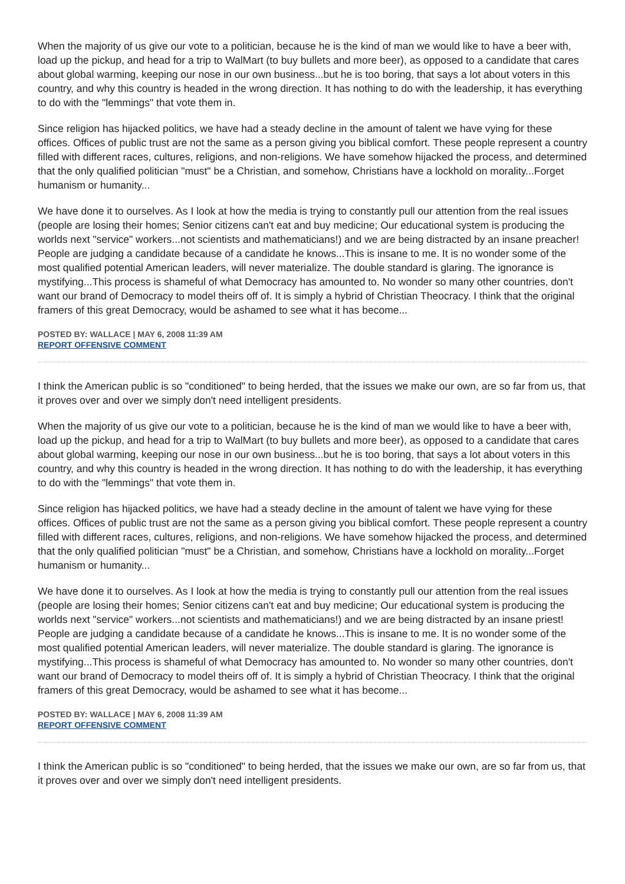When the majority of us give our vote to a politician, because he is the kind of man we would like to have a beer with, load up the pickup, and head for a trip to WalMart (to buy bullets and more beer), as opposed to a candidate that cares about global warming, keeping our nose in our own business...but he is too boring, that says a lot about voters in this country, and why this country is headed in the wrong direction. It has nothing to do with the leadership, it has everything to do with the "lemmings" that vote them in.
Since religion has hijacked politics, we have had a steady decline in the amount of talent we have vying for these offices. Offices of public trust are not the same as a person giving you biblical comfort. These people represent a country filled with different races, cultures, religions, and non-religions. We have somehow hijacked the process, and determined that the only qualified politician "must" be a Christian, and somehow, Christians have a lockhold on morality...Forget humanism or humanity...
We have done it to ourselves. As I look at how the media is trying to constantly pull our attention from the real issues (people are losing their homes; Senior citizens can't eat and buy medicine; Our educational system is producing the worlds next "service" workers...not scientists and mathematicians!) and we are being distracted by an insane preacher! People are judging a candidate because of a candidate he knows...This is insane to me. It is no wonder some of the most qualified potential American leaders, will never materialize. The double standard is glaring. The ignorance is mystifying...This process is shameful of what Democracy has amounted to. No wonder so many other countries, don't want our brand of Democracy to model theirs off of. It is simply a hybrid of Christian Theocracy. I think that the original framers of this great Democracy, would be ashamed to see what it has become...
POSTED BY: WALLACE | MAY 6, 2008 11:39 AM
REPORT OFFENSIVE COMMENT
I think the American public is so "conditioned" to being herded, that the issues we make our own, are so far from us, that it proves over and over we simply don't need intelligent presidents.
When the majority of us give our vote to a politician, because he is the kind of man we would like to have a beer with, load up the pickup, and head for a trip to WalMart (to buy bullets and more beer), as opposed to a candidate that cares about global warming, keeping our nose in our own business...but he is too boring, that says a lot about voters in this country, and why this country is headed in the wrong direction. It has nothing to do with the leadership, it has everything to do with the "lemmings" that vote them in.
Since religion has hijacked politics, we have had a steady decline in the amount of talent we have vying for these offices. Offices of public trust are not the same as a person giving you biblical comfort. These people represent a country filled with different races, cultures, religions, and non-religions. We have somehow hijacked the process, and determined that the only qualified politician "must" be a Christian, and somehow, Christians have a lockhold on morality...Forget humanism or humanity...
We have done it to ourselves. As I look at how the media is trying to constantly pull our attention from the real issues (people are losing their homes; Senior citizens can't eat and buy medicine; Our educational system is producing the worlds next "service" workers...not scientists and mathematicians!) and we are being distracted by an insane priest! People are judging a candidate because of a candidate he knows...This is insane to me. It is no wonder some of the most qualified potential American leaders, will never materialize. The double standard is glaring. The ignorance is mystifying...This process is shameful of what Democracy has amounted to. No wonder so many other countries, don't want our brand of Democracy to model theirs off of. It is simply a hybrid of Christian Theocracy. I think that the original framers of this great Democracy, would be ashamed to see what it has become...
POSTED BY: WALLACE | MAY 6, 2008 11:39 AM
REPORT OFFENSIVE COMMENT
I think the American public is so "conditioned" to being herded, that the issues we make our own, are so far from us, that it proves over and over we simply don't need intelligent presidents.